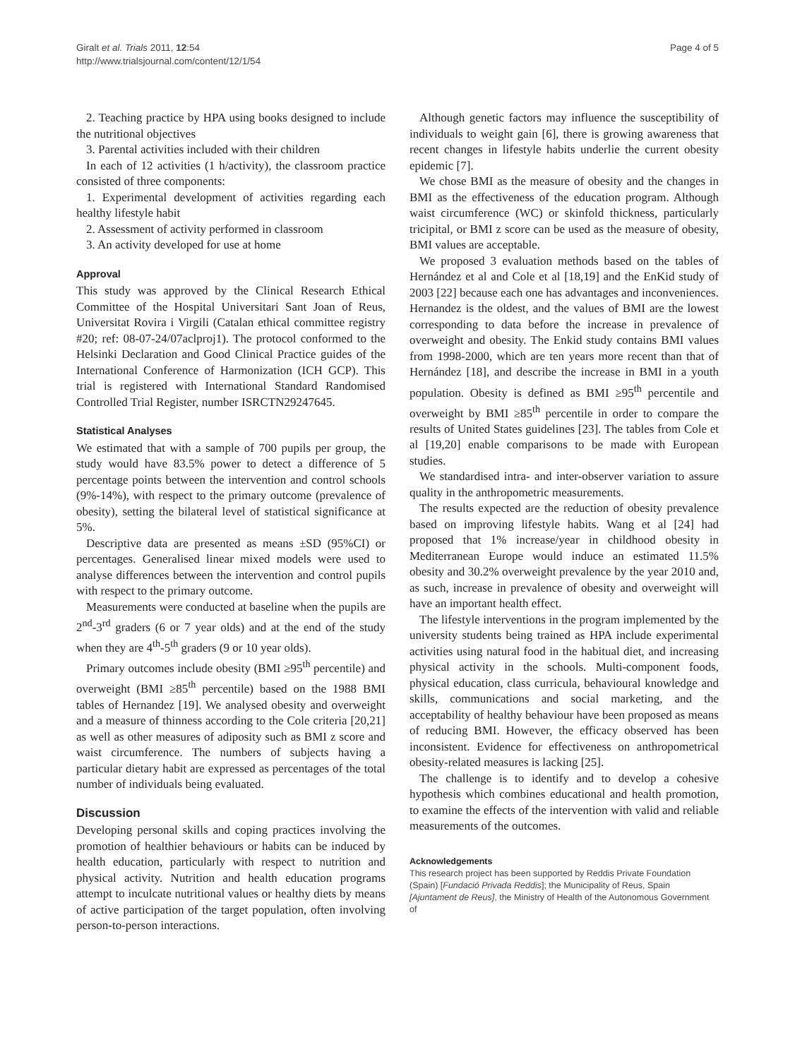Giralt et al. Trials 2011, 12:54
http://www.trialsjournal.com/content/12/1/54
Page 4 of 5
2. Teaching practice by HPA using books designed to include the nutritional objectives
3. Parental activities included with their children
In each of 12 activities (1 h/activity), the classroom practice consisted of three components:
1. Experimental development of activities regarding each healthy lifestyle habit
2. Assessment of activity performed in classroom
3. An activity developed for use at home
Approval
This study was approved by the Clinical Research Ethical Committee of the Hospital Universitari Sant Joan of Reus, Universitat Rovira i Virgili (Catalan ethical committee registry #20; ref: 08-07-24/07aclproj1). The protocol conformed to the Helsinki Declaration and Good Clinical Practice guides of the International Conference of Harmonization (ICH GCP). This trial is registered with International Standard Randomised Controlled Trial Register, number ISRCTN29247645.
Statistical Analyses
We estimated that with a sample of 700 pupils per group, the study would have 83.5% power to detect a difference of 5 percentage points between the intervention and control schools (9%-14%), with respect to the primary outcome (prevalence of obesity), setting the bilateral level of statistical significance at 5%.
Descriptive data are presented as means ±SD (95%CI) or percentages. Generalised linear mixed models were used to analyse differences between the intervention and control pupils with respect to the primary outcome.
Measurements were conducted at baseline when the pupils are 2<sup>nd</sup>-3<sup>rd</sup> graders (6 or 7 year olds) and at the end of the study when they are 4<sup>th</sup>-5<sup>th</sup> graders (9 or 10 year olds).
Primary outcomes include obesity (BMI ≥95<sup>th</sup> percentile) and overweight (BMI ≥85<sup>th</sup> percentile) based on the 1988 BMI tables of Hernandez [19]. We analysed obesity and overweight and a measure of thinness according to the Cole criteria [20,21] as well as other measures of adiposity such as BMI z score and waist circumference. The numbers of subjects having a particular dietary habit are expressed as percentages of the total number of individuals being evaluated.
Discussion
Developing personal skills and coping practices involving the promotion of healthier behaviours or habits can be induced by health education, particularly with respect to nutrition and physical activity. Nutrition and health education programs attempt to inculcate nutritional values or healthy diets by means of active participation of the target population, often involving person-to-person interactions.
Although genetic factors may influence the susceptibility of individuals to weight gain [6], there is growing awareness that recent changes in lifestyle habits underlie the current obesity epidemic [7].
We chose BMI as the measure of obesity and the changes in BMI as the effectiveness of the education program. Although waist circumference (WC) or skinfold thickness, particularly tricipital, or BMI z score can be used as the measure of obesity, BMI values are acceptable.
We proposed 3 evaluation methods based on the tables of Hernández et al and Cole et al [18,19] and the EnKid study of 2003 [22] because each one has advantages and inconveniences. Hernandez is the oldest, and the values of BMI are the lowest corresponding to data before the increase in prevalence of overweight and obesity. The Enkid study contains BMI values from 1998-2000, which are ten years more recent than that of Hernández [18], and describe the increase in BMI in a youth population. Obesity is defined as BMI ≥95<sup>th</sup> percentile and overweight by BMI ≥85<sup>th</sup> percentile in order to compare the results of United States guidelines [23]. The tables from Cole et al [19,20] enable comparisons to be made with European studies.
We standardised intra- and inter-observer variation to assure quality in the anthropometric measurements.
The results expected are the reduction of obesity prevalence based on improving lifestyle habits. Wang et al [24] had proposed that 1% increase/year in childhood obesity in Mediterranean Europe would induce an estimated 11.5% obesity and 30.2% overweight prevalence by the year 2010 and, as such, increase in prevalence of obesity and overweight will have an important health effect.
The lifestyle interventions in the program implemented by the university students being trained as HPA include experimental activities using natural food in the habitual diet, and increasing physical activity in the schools. Multi-component foods, physical education, class curricula, behavioural knowledge and skills, communications and social marketing, and the acceptability of healthy behaviour have been proposed as means of reducing BMI. However, the efficacy observed has been inconsistent. Evidence for effectiveness on anthropometrical obesity-related measures is lacking [25].
The challenge is to identify and to develop a cohesive hypothesis which combines educational and health promotion, to examine the effects of the intervention with valid and reliable measurements of the outcomes.
Acknowledgements
This research project has been supported by Reddis Private Foundation (Spain) [Fundació Privada Reddis]; the Municipality of Reus, Spain [Ajuntament de Reus], the Ministry of Health of the Autonomous Government of